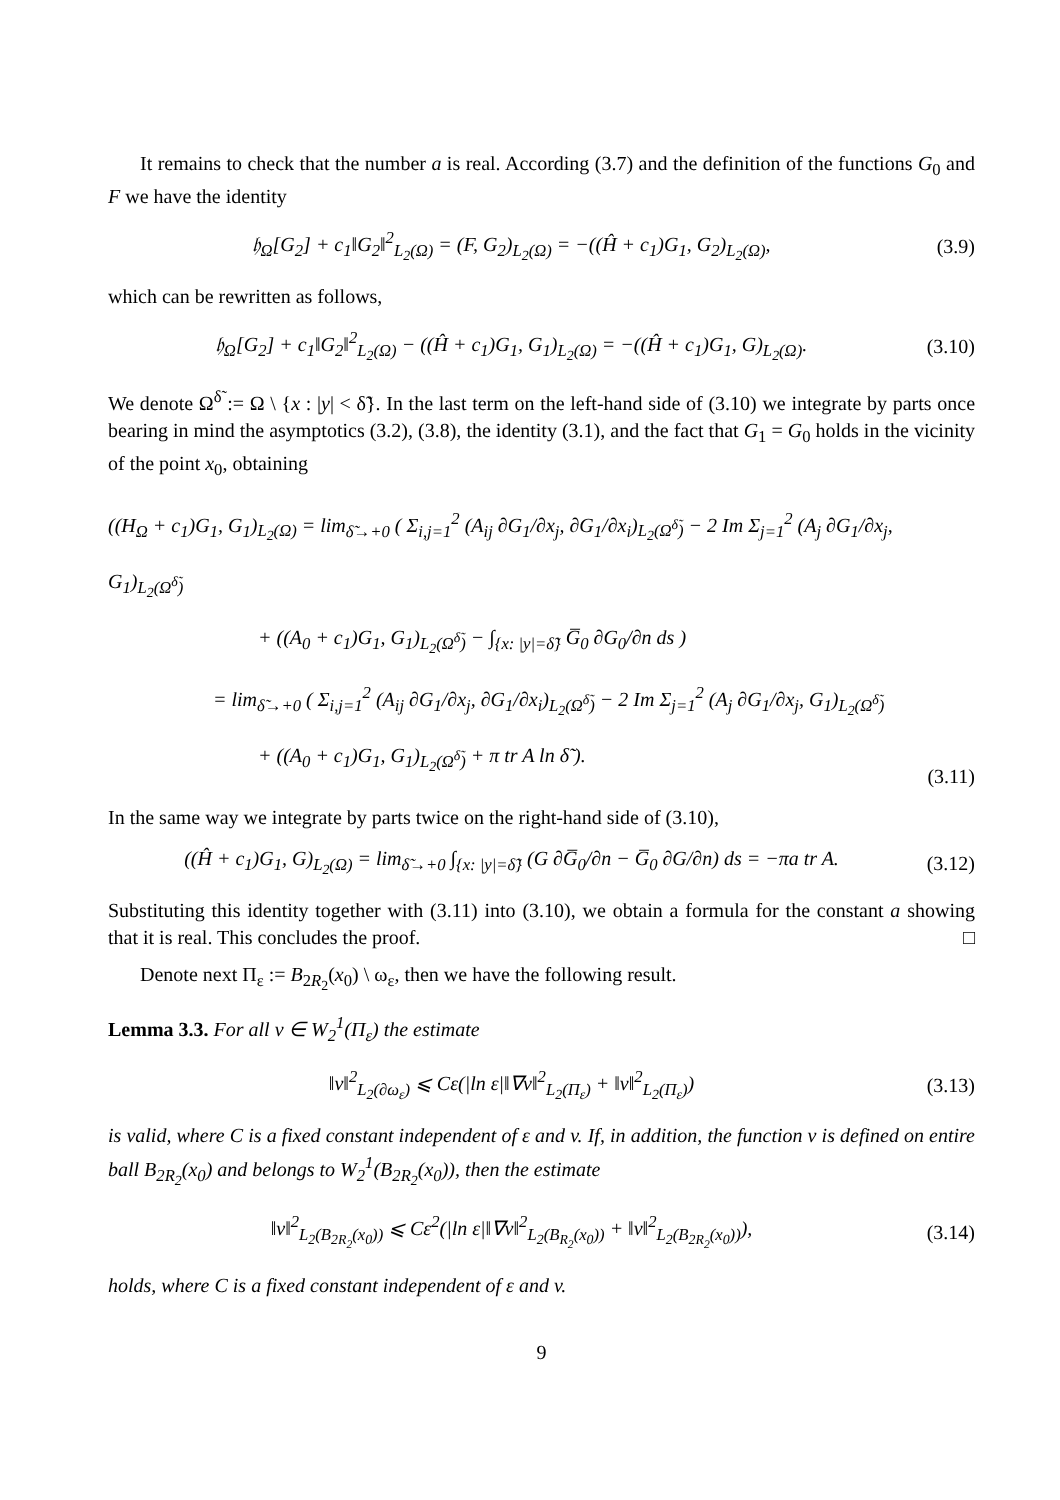It remains to check that the number a is real. According (3.7) and the definition of the functions G<sub>0</sub> and F we have the identity
𝔥<sub>Ω</sub>[G<sub>2</sub>] + c<sub>1</sub>‖G<sub>2</sub>‖<sup>2</sup><sub>L<sub>2</sub>(Ω)</sub> = (F, G<sub>2</sub>)<sub>L<sub>2</sub>(Ω)</sub> = −((Ĥ + c<sub>1</sub>)G<sub>1</sub>, G<sub>2</sub>)<sub>L<sub>2</sub>(Ω)</sub>, (3.9)
which can be rewritten as follows,
𝔥<sub>Ω</sub>[G<sub>2</sub>] + c<sub>1</sub>‖G<sub>2</sub>‖<sup>2</sup><sub>L<sub>2</sub>(Ω)</sub> − ((Ĥ + c<sub>1</sub>)G<sub>1</sub>, G<sub>1</sub>)<sub>L<sub>2</sub>(Ω)</sub> = −((Ĥ + c<sub>1</sub>)G<sub>1</sub>, G)<sub>L<sub>2</sub>(Ω)</sub>. (3.10)
We denote Ω<sup>δ̃</sup> := Ω \ {x : |y| < δ̃}. In the last term on the left-hand side of (3.10) we integrate by parts once bearing in mind the asymptotics (3.2), (3.8), the identity (3.1), and the fact that G<sub>1</sub> = G<sub>0</sub> holds in the vicinity of the point x<sub>0</sub>, obtaining
((H<sub>Ω</sub> + c<sub>1</sub>)G<sub>1</sub>, G<sub>1</sub>)<sub>L<sub>2</sub>(Ω)</sub> = lim<sub>δ̃→+0</sub> ( Σ<sub>i,j=1</sub><sup>2</sup> (A<sub>ij</sub> ∂G<sub>1</sub>/∂x<sub>j</sub>, ∂G<sub>1</sub>/∂x<sub>i</sub>)<sub>L<sub>2</sub>(Ω<sup>δ̃</sup>)</sub> − 2 Im Σ<sub>j=1</sub><sup>2</sup> (A<sub>j</sub> ∂G<sub>1</sub>/∂x<sub>j</sub>, G<sub>1</sub>)<sub>L<sub>2</sub>(Ω<sup>δ̃</sup>)</sub>
+ ((A<sub>0</sub> + c<sub>1</sub>)G<sub>1</sub>, G<sub>1</sub>)<sub>L<sub>2</sub>(Ω<sup>δ̃</sup>)</sub> − ∫<sub>{x: |y|=δ̃}</sub> G̅<sub>0</sub> ∂G<sub>0</sub>/∂n ds )
= lim<sub>δ̃→+0</sub> ( Σ<sub>i,j=1</sub><sup>2</sup> (A<sub>ij</sub> ∂G<sub>1</sub>/∂x<sub>j</sub>, ∂G<sub>1</sub>/∂x<sub>i</sub>)<sub>L<sub>2</sub>(Ω<sup>δ̃</sup>)</sub> − 2 Im Σ<sub>j=1</sub><sup>2</sup> (A<sub>j</sub> ∂G<sub>1</sub>/∂x<sub>j</sub>, G<sub>1</sub>)<sub>L<sub>2</sub>(Ω<sup>δ̃</sup>)</sub>
+ ((A<sub>0</sub> + c<sub>1</sub>)G<sub>1</sub>, G<sub>1</sub>)<sub>L<sub>2</sub>(Ω<sup>δ̃</sup>)</sub> + π tr A ln δ̃ ). (3.11)
In the same way we integrate by parts twice on the right-hand side of (3.10),
((Ĥ + c<sub>1</sub>)G<sub>1</sub>, G)<sub>L<sub>2</sub>(Ω)</sub> = lim<sub>δ̃→+0</sub> ∫<sub>{x: |y|=δ̃}</sub> (G ∂G̅<sub>0</sub>/∂n − G̅<sub>0</sub> ∂G/∂n) ds = −πa tr A. (3.12)
Substituting this identity together with (3.11) into (3.10), we obtain a formula for the constant a showing that it is real. This concludes the proof. □
Denote next Π<sub>ε</sub> := B<sub>2R<sub>2</sub></sub>(x<sub>0</sub>) \ ω<sub>ε</sub>, then we have the following result.
Lemma 3.3. For all v ∈ W<sub>2</sub><sup>1</sup>(Π<sub>ε</sub>) the estimate
‖v‖<sup>2</sup><sub>L<sub>2</sub>(∂ω<sub>ε</sub>)</sub> ⩽ Cε(|ln ε|‖∇v‖<sup>2</sup><sub>L<sub>2</sub>(Π<sub>ε</sub>)</sub> + ‖v‖<sup>2</sup><sub>L<sub>2</sub>(Π<sub>ε</sub>)</sub>) (3.13)
is valid, where C is a fixed constant independent of ε and v. If, in addition, the function v is defined on entire ball B<sub>2R<sub>2</sub></sub>(x<sub>0</sub>) and belongs to W<sub>2</sub><sup>1</sup>(B<sub>2R<sub>2</sub></sub>(x<sub>0</sub>)), then the estimate
‖v‖<sup>2</sup><sub>L<sub>2</sub>(B<sub>2R<sub>2</sub></sub>(x<sub>0</sub>))</sub> ⩽ Cε<sup>2</sup>(|ln ε|‖∇v‖<sup>2</sup><sub>L<sub>2</sub>(B<sub>R<sub>2</sub></sub>(x<sub>0</sub>))</sub> + ‖v‖<sup>2</sup><sub>L<sub>2</sub>(B<sub>2R<sub>2</sub></sub>(x<sub>0</sub>))</sub>), (3.14)
holds, where C is a fixed constant independent of ε and v.
9